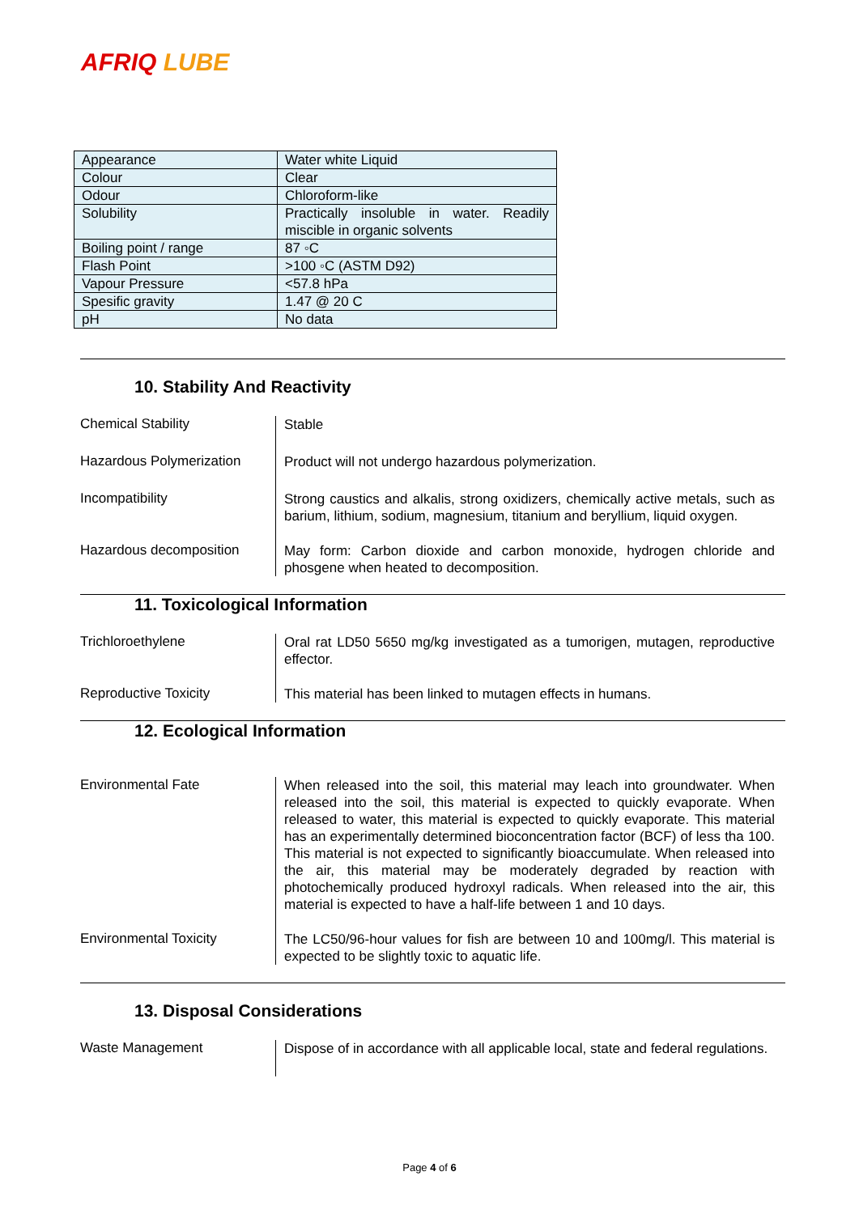AFRIQ LUBE
| Appearance | Water white Liquid |
| Colour | Clear |
| Odour | Chloroform-like |
| Solubility | Practically insoluble in water. Readily miscible in organic solvents |
| Boiling point / range | 87 ◦C |
| Flash Point | >100 ◦C (ASTM D92) |
| Vapour Pressure | <57.8 hPa |
| Spesific gravity | 1.47 @ 20 C |
| pH | No data |
10. Stability And Reactivity
Chemical Stability
Stable
Hazardous Polymerization
Product will not undergo hazardous polymerization.
Incompatibility
Strong caustics and alkalis, strong oxidizers, chemically active metals, such as barium, lithium, sodium, magnesium, titanium and beryllium, liquid oxygen.
Hazardous decomposition
May form: Carbon dioxide and carbon monoxide, hydrogen chloride and phosgene when heated to decomposition.
11. Toxicological Information
Trichloroethylene
Oral rat LD50 5650 mg/kg investigated as a tumorigen, mutagen, reproductive effector.
Reproductive Toxicity
This material has been linked to mutagen effects in humans.
12. Ecological Information
Environmental Fate
When released into the soil, this material may leach into groundwater. When released into the soil, this material is expected to quickly evaporate. When released to water, this material is expected to quickly evaporate. This material has an experimentally determined bioconcentration factor (BCF) of less tha 100. This material is not expected to significantly bioaccumulate. When released into the air, this material may be moderately degraded by reaction with photochemically produced hydroxyl radicals. When released into the air, this material is expected to have a half-life between 1 and 10 days.
Environmental Toxicity
The LC50/96-hour values for fish are between 10 and 100mg/l. This material is expected to be slightly toxic to aquatic life.
13. Disposal Considerations
Waste Management
Dispose of in accordance with all applicable local, state and federal regulations.
Page 4 of 6